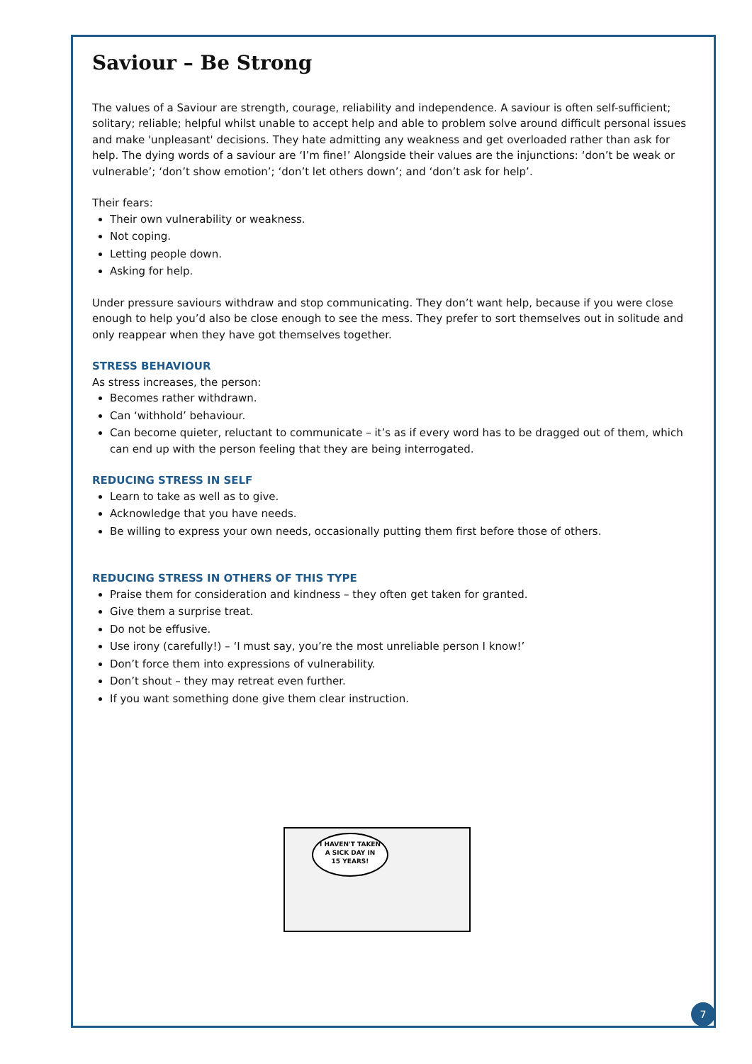Saviour – Be Strong
The values of a Saviour are strength, courage, reliability and independence. A saviour is often self-sufficient; solitary; reliable; helpful whilst unable to accept help and able to problem solve around difficult personal issues and make 'unpleasant' decisions. They hate admitting any weakness and get overloaded rather than ask for help. The dying words of a saviour are ‘I’m fine!’ Alongside their values are the injunctions: ‘don’t be weak or vulnerable’; ‘don’t show emotion’; ‘don’t let others down’; and ‘don’t ask for help’.
Their fears:
Their own vulnerability or weakness.
Not coping.
Letting people down.
Asking for help.
Under pressure saviours withdraw and stop communicating. They don’t want help, because if you were close enough to help you’d also be close enough to see the mess. They prefer to sort themselves out in solitude and only reappear when they have got themselves together.
STRESS BEHAVIOUR
As stress increases, the person:
Becomes rather withdrawn.
Can ‘withhold’ behaviour.
Can become quieter, reluctant to communicate – it’s as if every word has to be dragged out of them, which can end up with the person feeling that they are being interrogated.
REDUCING STRESS IN SELF
Learn to take as well as to give.
Acknowledge that you have needs.
Be willing to express your own needs, occasionally putting them first before those of others.
REDUCING STRESS IN OTHERS OF THIS TYPE
Praise them for consideration and kindness – they often get taken for granted.
Give them a surprise treat.
Do not be effusive.
Use irony (carefully!) – ‘I must say, you’re the most unreliable person I know!’
Don’t force them into expressions of vulnerability.
Don’t shout – they may retreat even further.
If you want something done give them clear instruction.
I HAVEN'T TAKEN
A SICK DAY IN
15 YEARS!
7